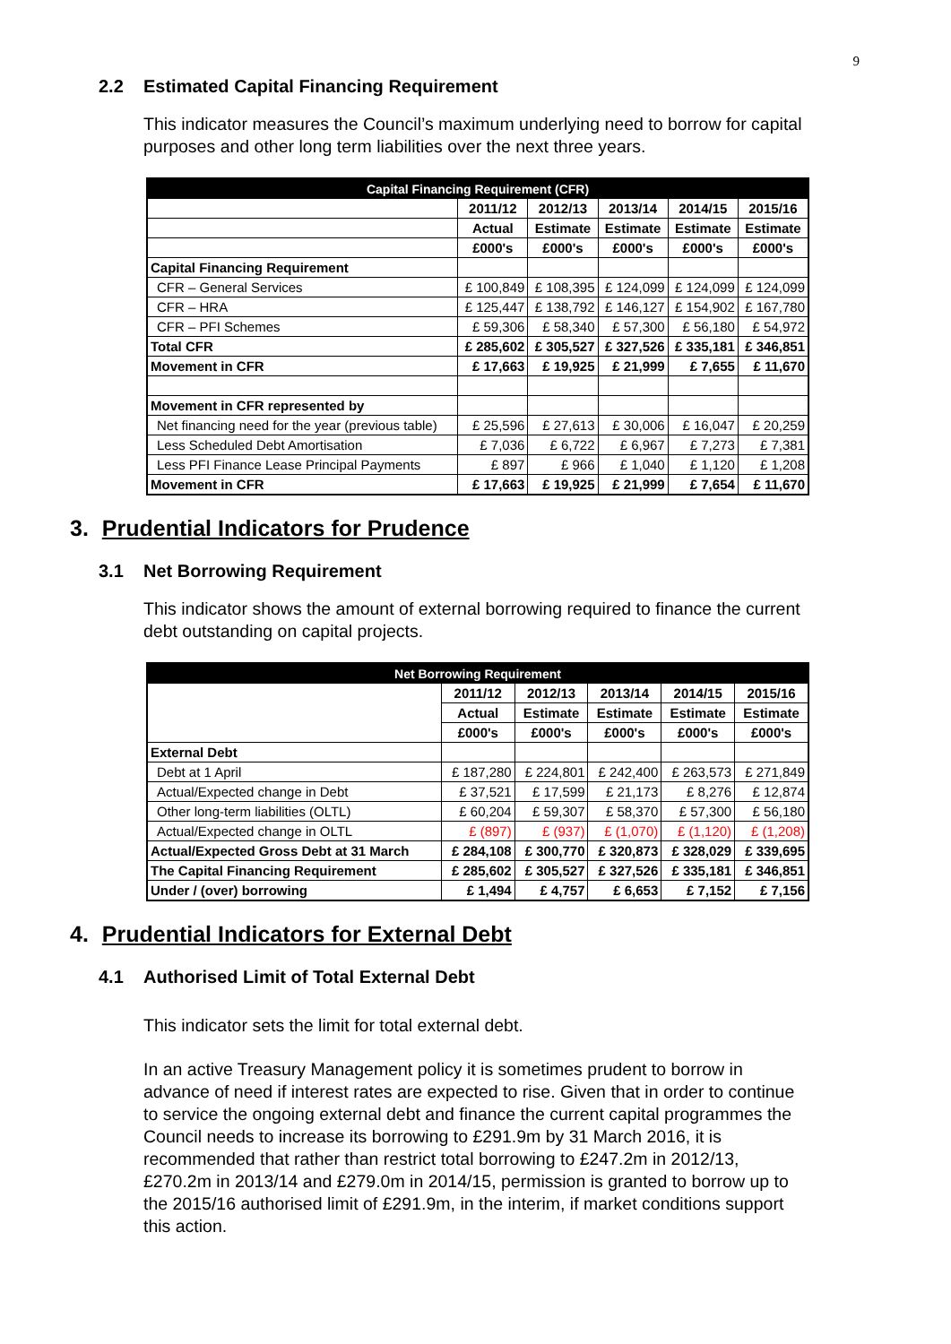9
2.2 Estimated Capital Financing Requirement
This indicator measures the Council’s maximum underlying need to borrow for capital purposes and other long term liabilities over the next three years.
| Capital Financing Requirement (CFR) | | | | | |
| --- | --- | --- | --- | --- | --- |
| | 2011/12 | 2012/13 | 2013/14 | 2014/15 | 2015/16 |
| | Actual | Estimate | Estimate | Estimate | Estimate |
| | £000's | £000's | £000's | £000's | £000's |
| Capital Financing Requirement | | | | | |
| CFR – General Services | £ 100,849 | £ 108,395 | £ 124,099 | £ 124,099 | £ 124,099 |
| CFR – HRA | £ 125,447 | £ 138,792 | £ 146,127 | £ 154,902 | £ 167,780 |
| CFR – PFI Schemes | £ 59,306 | £ 58,340 | £ 57,300 | £ 56,180 | £ 54,972 |
| Total CFR | £ 285,602 | £ 305,527 | £ 327,526 | £ 335,181 | £ 346,851 |
| Movement in CFR | £ 17,663 | £ 19,925 | £ 21,999 | £ 7,655 | £ 11,670 |
| Movement in CFR represented by | | | | | |
| Net financing need for the year (previous table) | £ 25,596 | £ 27,613 | £ 30,006 | £ 16,047 | £ 20,259 |
| Less Scheduled Debt Amortisation | £ 7,036 | £ 6,722 | £ 6,967 | £ 7,273 | £ 7,381 |
| Less PFI Finance Lease Principal Payments | £ 897 | £ 966 | £ 1,040 | £ 1,120 | £ 1,208 |
| Movement in CFR | £ 17,663 | £ 19,925 | £ 21,999 | £ 7,654 | £ 11,670 |
3. Prudential Indicators for Prudence
3.1 Net Borrowing Requirement
This indicator shows the amount of external borrowing required to finance the current debt outstanding on capital projects.
| Net Borrowing Requirement | | | | | |
| --- | --- | --- | --- | --- | --- |
| | 2011/12 | 2012/13 | 2013/14 | 2014/15 | 2015/16 |
| | Actual | Estimate | Estimate | Estimate | Estimate |
| | £000's | £000's | £000's | £000's | £000's |
| External Debt | | | | | |
| Debt at 1 April | £ 187,280 | £ 224,801 | £ 242,400 | £ 263,573 | £ 271,849 |
| Actual/Expected change in Debt | £ 37,521 | £ 17,599 | £ 21,173 | £ 8,276 | £ 12,874 |
| Other long-term liabilities (OLTL) | £ 60,204 | £ 59,307 | £ 58,370 | £ 57,300 | £ 56,180 |
| Actual/Expected change in OLTL | £ (897) | £ (937) | £ (1,070) | £ (1,120) | £ (1,208) |
| Actual/Expected Gross Debt at 31 March | £ 284,108 | £ 300,770 | £ 320,873 | £ 328,029 | £ 339,695 |
| The Capital Financing Requirement | £ 285,602 | £ 305,527 | £ 327,526 | £ 335,181 | £ 346,851 |
| Under / (over) borrowing | £ 1,494 | £ 4,757 | £ 6,653 | £ 7,152 | £ 7,156 |
4. Prudential Indicators for External Debt
4.1 Authorised Limit of Total External Debt
This indicator sets the limit for total external debt.
In an active Treasury Management policy it is sometimes prudent to borrow in advance of need if interest rates are expected to rise. Given that in order to continue to service the ongoing external debt and finance the current capital programmes the Council needs to increase its borrowing to £291.9m by 31 March 2016, it is recommended that rather than restrict total borrowing to £247.2m in 2012/13, £270.2m in 2013/14 and £279.0m in 2014/15, permission is granted to borrow up to the 2015/16 authorised limit of £291.9m, in the interim, if market conditions support this action.